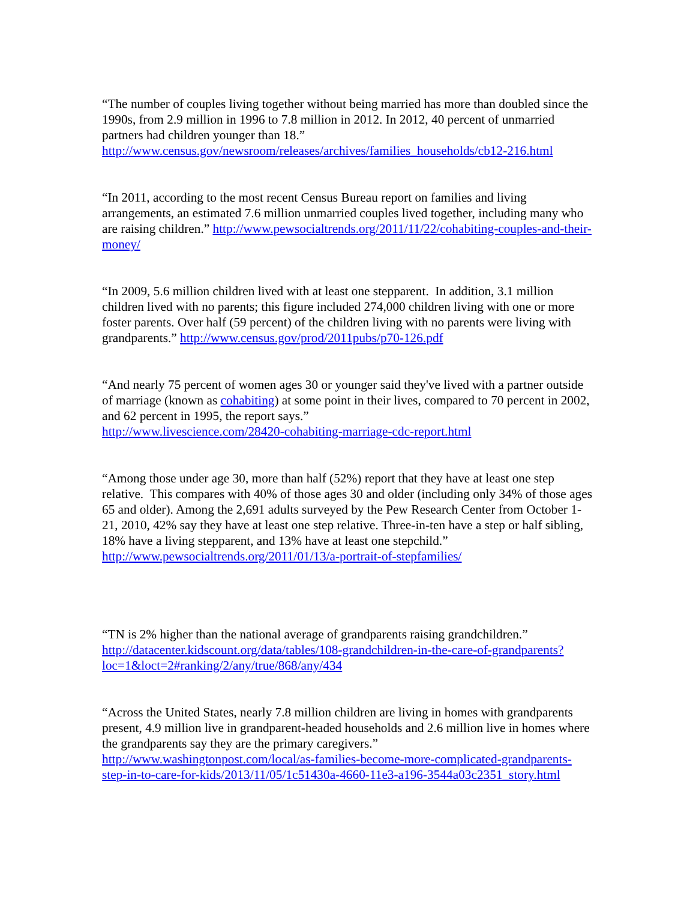“The number of couples living together without being married has more than doubled since the 1990s, from 2.9 million in 1996 to 7.8 million in 2012. In 2012, 40 percent of unmarried partners had children younger than 18.”
http://www.census.gov/newsroom/releases/archives/families_households/cb12-216.html
“In 2011, according to the most recent Census Bureau report on families and living arrangements, an estimated 7.6 million unmarried couples lived together, including many who are raising children.” http://www.pewsocialtrends.org/2011/11/22/cohabiting-couples-and-their-money/
“In 2009, 5.6 million children lived with at least one stepparent. In addition, 3.1 million children lived with no parents; this figure included 274,000 children living with one or more foster parents. Over half (59 percent) of the children living with no parents were living with grandparents.” http://www.census.gov/prod/2011pubs/p70-126.pdf
“And nearly 75 percent of women ages 30 or younger said they've lived with a partner outside of marriage (known as cohabiting) at some point in their lives, compared to 70 percent in 2002, and 62 percent in 1995, the report says.”
http://www.livescience.com/28420-cohabiting-marriage-cdc-report.html
“Among those under age 30, more than half (52%) report that they have at least one step relative. This compares with 40% of those ages 30 and older (including only 34% of those ages 65 and older). Among the 2,691 adults surveyed by the Pew Research Center from October 1-21, 2010, 42% say they have at least one step relative. Three-in-ten have a step or half sibling, 18% have a living stepparent, and 13% have at least one stepchild.”
http://www.pewsocialtrends.org/2011/01/13/a-portrait-of-stepfamilies/
“TN is 2% higher than the national average of grandparents raising grandchildren.”
http://datacenter.kidscount.org/data/tables/108-grandchildren-in-the-care-of-grandparents?loc=1&loct=2#ranking/2/any/true/868/any/434
“Across the United States, nearly 7.8 million children are living in homes with grandparents present, 4.9 million live in grandparent-headed households and 2.6 million live in homes where the grandparents say they are the primary caregivers.”
http://www.washingtonpost.com/local/as-families-become-more-complicated-grandparents-step-in-to-care-for-kids/2013/11/05/1c51430a-4660-11e3-a196-3544a03c2351_story.html